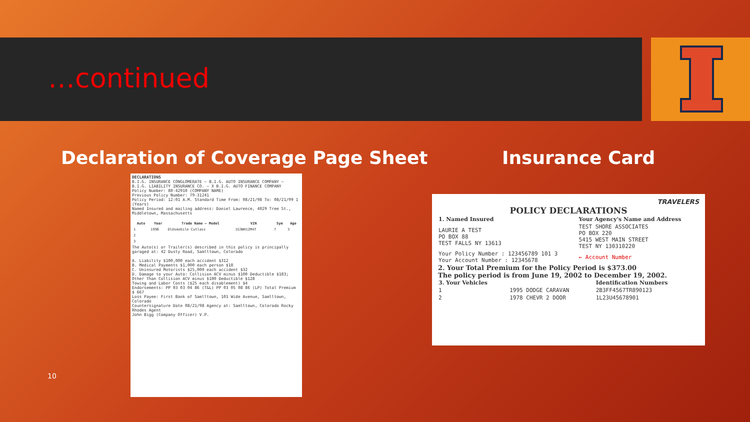…continued
Declaration of Coverage Page Sheet
Insurance Card
DECLARATIONS
B.I.G. INSURANCE CONGLOMERATE — B.I.G. AUTO INSURANCE COMPANY — B.I.G. LIABILITY INSURANCE CO. — X B.I.G. AUTO FINANCE COMPANY
Policy Number: 80-42910 (COMPANY NAME)
Previous Policy Number: 79-31241
Policy Period: 12:01 A.M. Standard Time From: 08/21/98 To: 08/21/99 1 (Years)
Named Insured and mailing address: Daniel Lawrence, 4029 Tree St., Middletown, Massachusetts
| Auto | Year | Trade Name – Model | VIN | Sym | Age |
| --- | --- | --- | --- | --- | --- |
| 1 | 1996 | Oldsmobile Cutlass | 1G3WH12M4T | 7 | 3 |
| 2 | | | | | |
| 3 | | | | | |
The Auto(s) or Trailer(s) described in this policy is principally garaged at: 42 Dusty Road, Samlltown, Colorado
A. Liability $100,000 each accident $312
B. Medical Payments $1,000 each person $18
C. Uninsured Motorists $25,000 each accident $32
D. Damage to your Auto: Collision ACV minus $100 Deductible $183; Other Than Collision ACV minus $100 Deductible $128
Towing and Labor Costs ($25 each disablement) $4
Endorsements: PP 03 03 04 86 (T&L) PP 03 05 08 86 (LP) Total Premium $ 667
Loss Payee: First Bank of Samlltown, 101 Wide Avenue, Samlltown, Colorado
Countersignature Date 08/21/98 Agency at: Samlltown, Colorado Rocky Rhodes Agent
John Bigg (Company Officer) V.P.
TRAVELERS
POLICY DECLARATIONS
| 1. Named Insured | Your Agency's Name and Address |
| --- | --- |
| LAURIE A TEST PO BOX 88 TEST FALLS NY 13613 | TEST SHORE ASSOCIATES PO BOX 220 5415 WEST MAIN STREET TEST NY 130310220 |
| Your Policy Number : 123456789 101 3 Your Account Number : 12345678 | ← Account Number |
2. Your Total Premium for the Policy Period is $373.00
The policy period is from June 19, 2002 to December 19, 2002.
| 3. Your Vehicles | | Identification Numbers |
| --- | --- | --- |
| 1 | 1995 DODGE CARAVAN | 2B3FF4567TR890123 |
| 2 | 1978 CHEVR 2 DOOR | 1L23U45678901 |
10